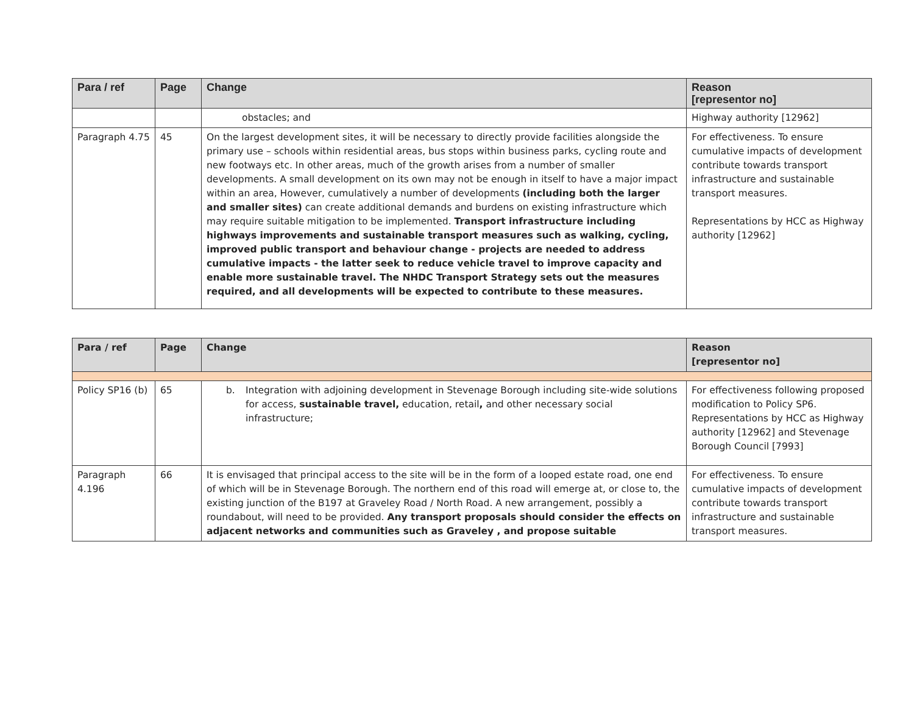| Para / ref | Page | Change | Reason [representor no] |
| --- | --- | --- | --- |
| | | obstacles; and | Highway authority [12962] |
| Paragraph 4.75 | 45 | On the largest development sites, it will be necessary to directly provide facilities alongside the primary use – schools within residential areas, bus stops within business parks, cycling route and new footways etc. In other areas, much of the growth arises from a number of smaller developments. A small development on its own may not be enough in itself to have a major impact within an area, However, cumulatively a number of developments (including both the larger and smaller sites) can create additional demands and burdens on existing infrastructure which may require suitable mitigation to be implemented. Transport infrastructure including highways improvements and sustainable transport measures such as walking, cycling, improved public transport and behaviour change - projects are needed to address cumulative impacts - the latter seek to reduce vehicle travel to improve capacity and enable more sustainable travel. The NHDC Transport Strategy sets out the measures required, and all developments will be expected to contribute to these measures. | For effectiveness. To ensure cumulative impacts of development contribute towards transport infrastructure and sustainable transport measures. Representations by HCC as Highway authority [12962] |
| Para / ref | Page | Change | Reason [representor no] |
| --- | --- | --- | --- |
| Policy SP16 (b) | 65 | b. Integration with adjoining development in Stevenage Borough including site-wide solutions for access, sustainable travel, education, retail , and other necessary social infrastructure; | For effectiveness following proposed modification to Policy SP6. Representations by HCC as Highway authority [12962] and Stevenage Borough Council [7993] |
| Paragraph 4.196 | 66 | It is envisaged that principal access to the site will be in the form of a looped estate road, one end of which will be in Stevenage Borough. The northern end of this road will emerge at, or close to, the existing junction of the B197 at Graveley Road / North Road. A new arrangement, possibly a roundabout, will need to be provided. Any transport proposals should consider the effects on adjacent networks and communities such as Graveley , and propose suitable | For effectiveness. To ensure cumulative impacts of development contribute towards transport infrastructure and sustainable transport measures. |